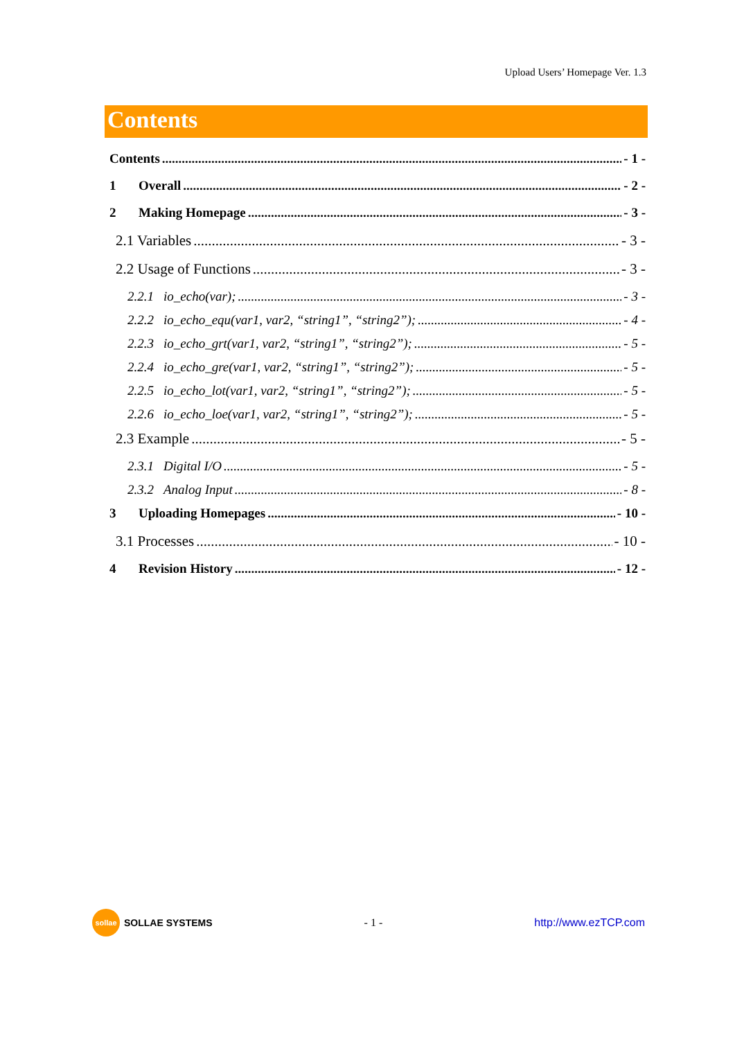Upload Users’ Homepage Ver. 1.3
Contents
Contents - 1 -
1 Overall - 2 -
2 Making Homepage - 3 -
2.1 Variables - 3 -
2.2 Usage of Functions - 3 -
2.2.1 io_echo(var); - 3 -
2.2.2 io_echo_equ(var1, var2, “string1”, “string2”); - 4 -
2.2.3 io_echo_grt(var1, var2, “string1”, “string2”); - 5 -
2.2.4 io_echo_gre(var1, var2, “string1”, “string2”); - 5 -
2.2.5 io_echo_lot(var1, var2, “string1”, “string2”); - 5 -
2.2.6 io_echo_loe(var1, var2, “string1”, “string2”); - 5 -
2.3 Example - 5 -
2.3.1 Digital I/O - 5 -
2.3.2 Analog Input - 8 -
3 Uploading Homepages - 10 -
3.1 Processes - 10 -
4 Revision History - 12 -
sollae SOLLAE SYSTEMS - 1 - http://www.ezTCP.com